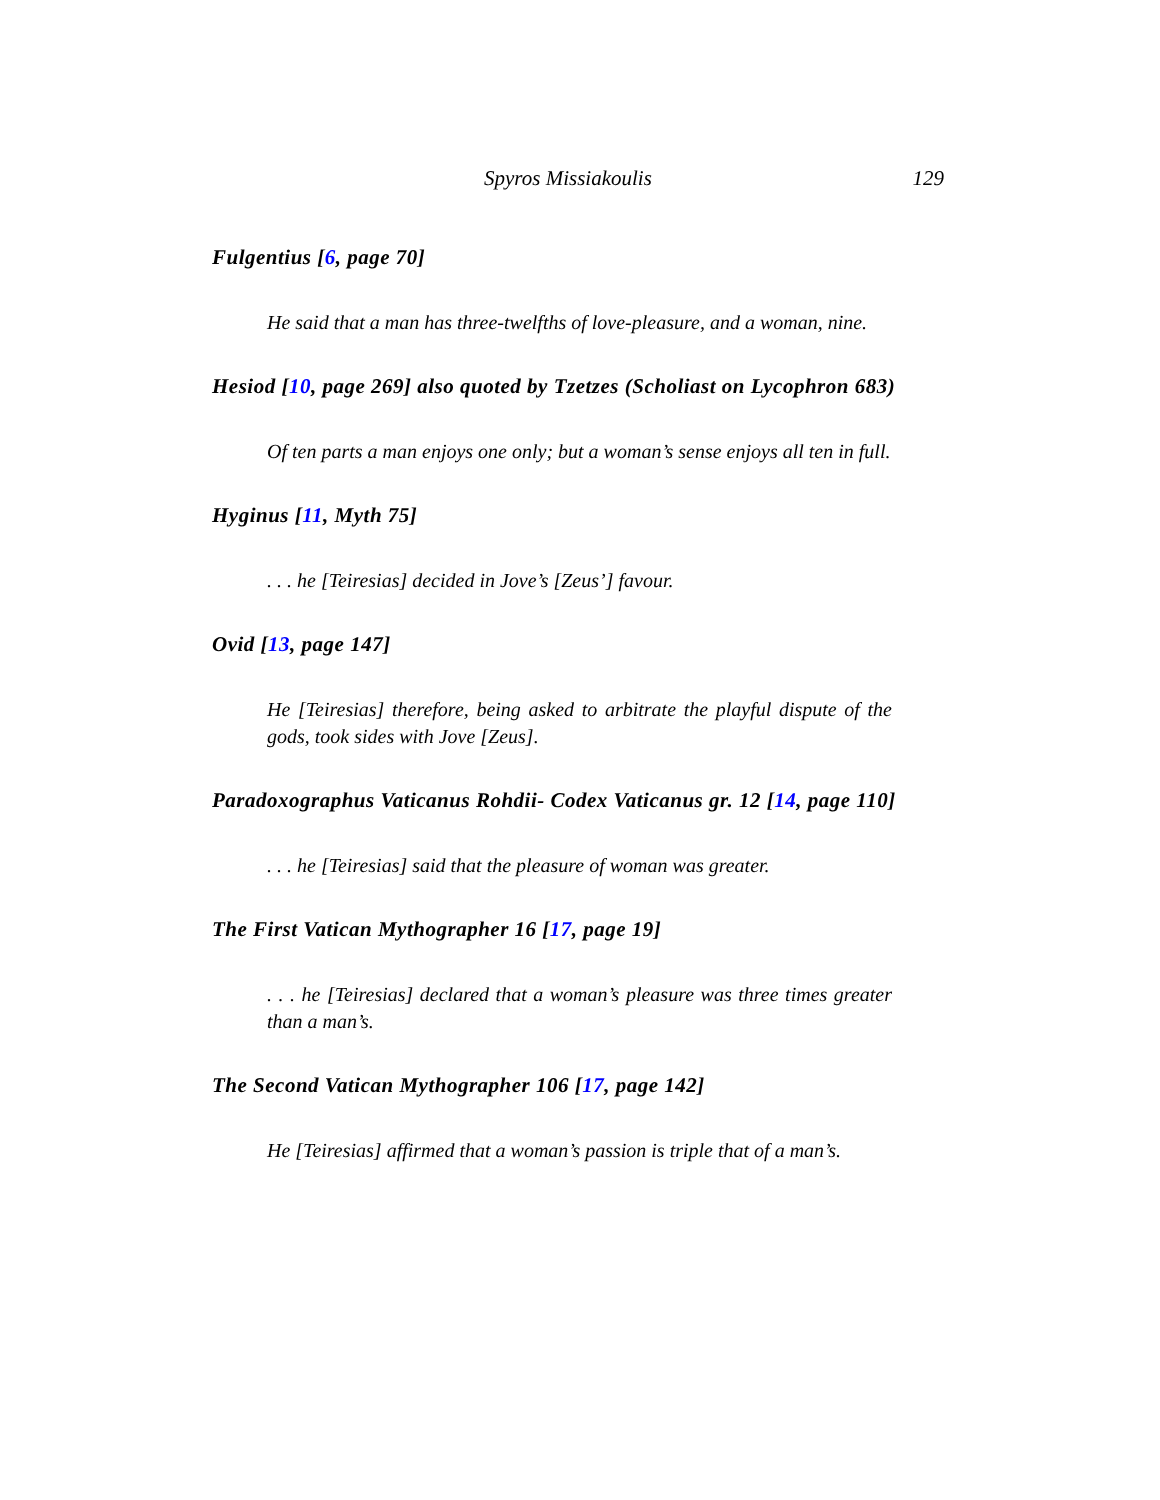Spyros Missiakoulis 129
Fulgentius [6, page 70]
He said that a man has three-twelfths of love-pleasure, and a woman, nine.
Hesiod [10, page 269] also quoted by Tzetzes (Scholiast on Lycophron 683)
Of ten parts a man enjoys one only; but a woman’s sense enjoys all ten in full.
Hyginus [11, Myth 75]
. . . he [Teiresias] decided in Jove’s [Zeus’] favour.
Ovid [13, page 147]
He [Teiresias] therefore, being asked to arbitrate the playful dispute of the gods, took sides with Jove [Zeus].
Paradoxographus Vaticanus Rohdii- Codex Vaticanus gr. 12 [14, page 110]
. . . he [Teiresias] said that the pleasure of woman was greater.
The First Vatican Mythographer 16 [17, page 19]
. . . he [Teiresias] declared that a woman’s pleasure was three times greater than a man’s.
The Second Vatican Mythographer 106 [17, page 142]
He [Teiresias] affirmed that a woman’s passion is triple that of a man’s.